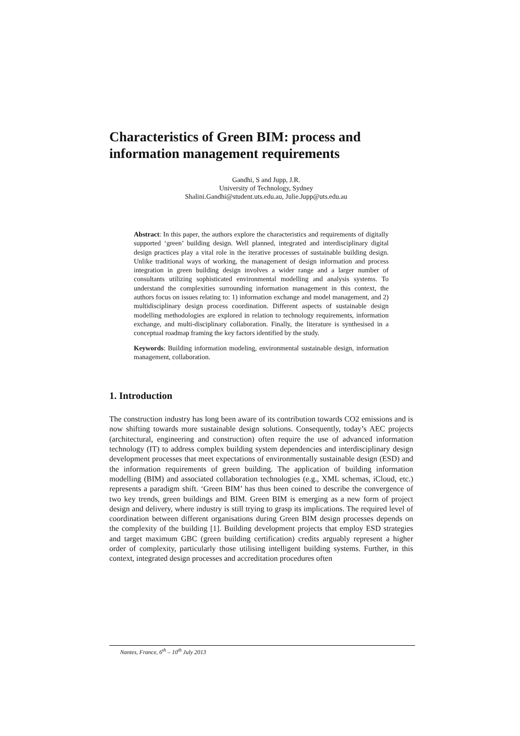Characteristics of Green BIM: process and information management requirements
Gandhi, S and Jupp, J.R.
University of Technology, Sydney
Shalini.Gandhi@student.uts.edu.au, Julie.Jupp@uts.edu.au
Abstract: In this paper, the authors explore the characteristics and requirements of digitally supported ‘green’ building design. Well planned, integrated and interdisciplinary digital design practices play a vital role in the iterative processes of sustainable building design. Unlike traditional ways of working, the management of design information and process integration in green building design involves a wider range and a larger number of consultants utilizing sophisticated environmental modelling and analysis systems. To understand the complexities surrounding information management in this context, the authors focus on issues relating to: 1) information exchange and model management, and 2) multidisciplinary design process coordination. Different aspects of sustainable design modelling methodologies are explored in relation to technology requirements, information exchange, and multi-disciplinary collaboration. Finally, the literature is synthesised in a conceptual roadmap framing the key factors identified by the study.
Keywords: Building information modeling, environmental sustainable design, information management, collaboration.
1. Introduction
The construction industry has long been aware of its contribution towards CO2 emissions and is now shifting towards more sustainable design solutions. Consequently, today’s AEC projects (architectural, engineering and construction) often require the use of advanced information technology (IT) to address complex building system dependencies and interdisciplinary design development processes that meet expectations of environmentally sustainable design (ESD) and the information requirements of green building. The application of building information modelling (BIM) and associated collaboration technologies (e.g., XML schemas, iCloud, etc.) represents a paradigm shift. ‘Green BIM’ has thus been coined to describe the convergence of two key trends, green buildings and BIM. Green BIM is emerging as a new form of project design and delivery, where industry is still trying to grasp its implications. The required level of coordination between different organisations during Green BIM design processes depends on the complexity of the building [1]. Building development projects that employ ESD strategies and target maximum GBC (green building certification) credits arguably represent a higher order of complexity, particularly those utilising intelligent building systems. Further, in this context, integrated design processes and accreditation procedures often
Nantes, France, 6<sup>th</sup> – 10<sup>th</sup> July 2013